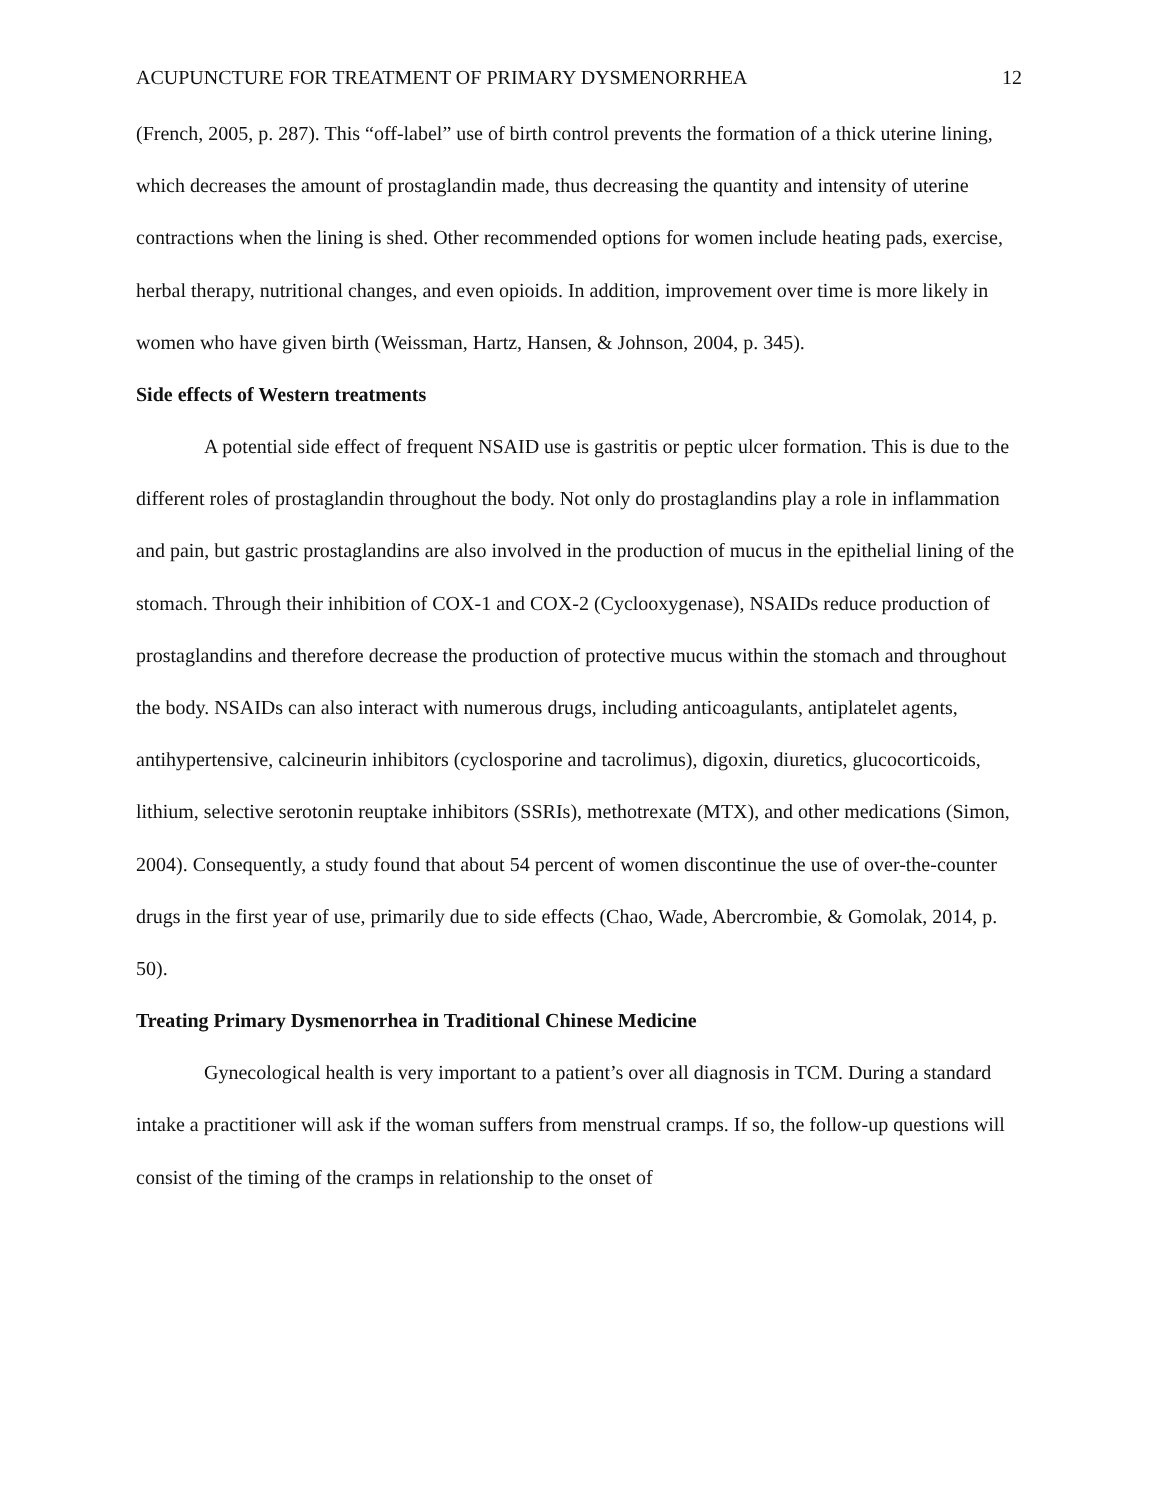ACUPUNCTURE FOR TREATMENT OF PRIMARY DYSMENORRHEA 12
(French, 2005, p. 287). This “off-label” use of birth control prevents the formation of a thick uterine lining, which decreases the amount of prostaglandin made, thus decreasing the quantity and intensity of uterine contractions when the lining is shed. Other recommended options for women include heating pads, exercise, herbal therapy, nutritional changes, and even opioids. In addition, improvement over time is more likely in women who have given birth (Weissman, Hartz, Hansen, & Johnson, 2004, p. 345).
Side effects of Western treatments
A potential side effect of frequent NSAID use is gastritis or peptic ulcer formation. This is due to the different roles of prostaglandin throughout the body. Not only do prostaglandins play a role in inflammation and pain, but gastric prostaglandins are also involved in the production of mucus in the epithelial lining of the stomach. Through their inhibition of COX-1 and COX-2 (Cyclooxygenase), NSAIDs reduce production of prostaglandins and therefore decrease the production of protective mucus within the stomach and throughout the body. NSAIDs can also interact with numerous drugs, including anticoagulants, antiplatelet agents, antihypertensive, calcineurin inhibitors (cyclosporine and tacrolimus), digoxin, diuretics, glucocorticoids, lithium, selective serotonin reuptake inhibitors (SSRIs), methotrexate (MTX), and other medications (Simon, 2004). Consequently, a study found that about 54 percent of women discontinue the use of over-the-counter drugs in the first year of use, primarily due to side effects (Chao, Wade, Abercrombie, & Gomolak, 2014, p. 50).
Treating Primary Dysmenorrhea in Traditional Chinese Medicine
Gynecological health is very important to a patient’s over all diagnosis in TCM. During a standard intake a practitioner will ask if the woman suffers from menstrual cramps. If so, the follow-up questions will consist of the timing of the cramps in relationship to the onset of